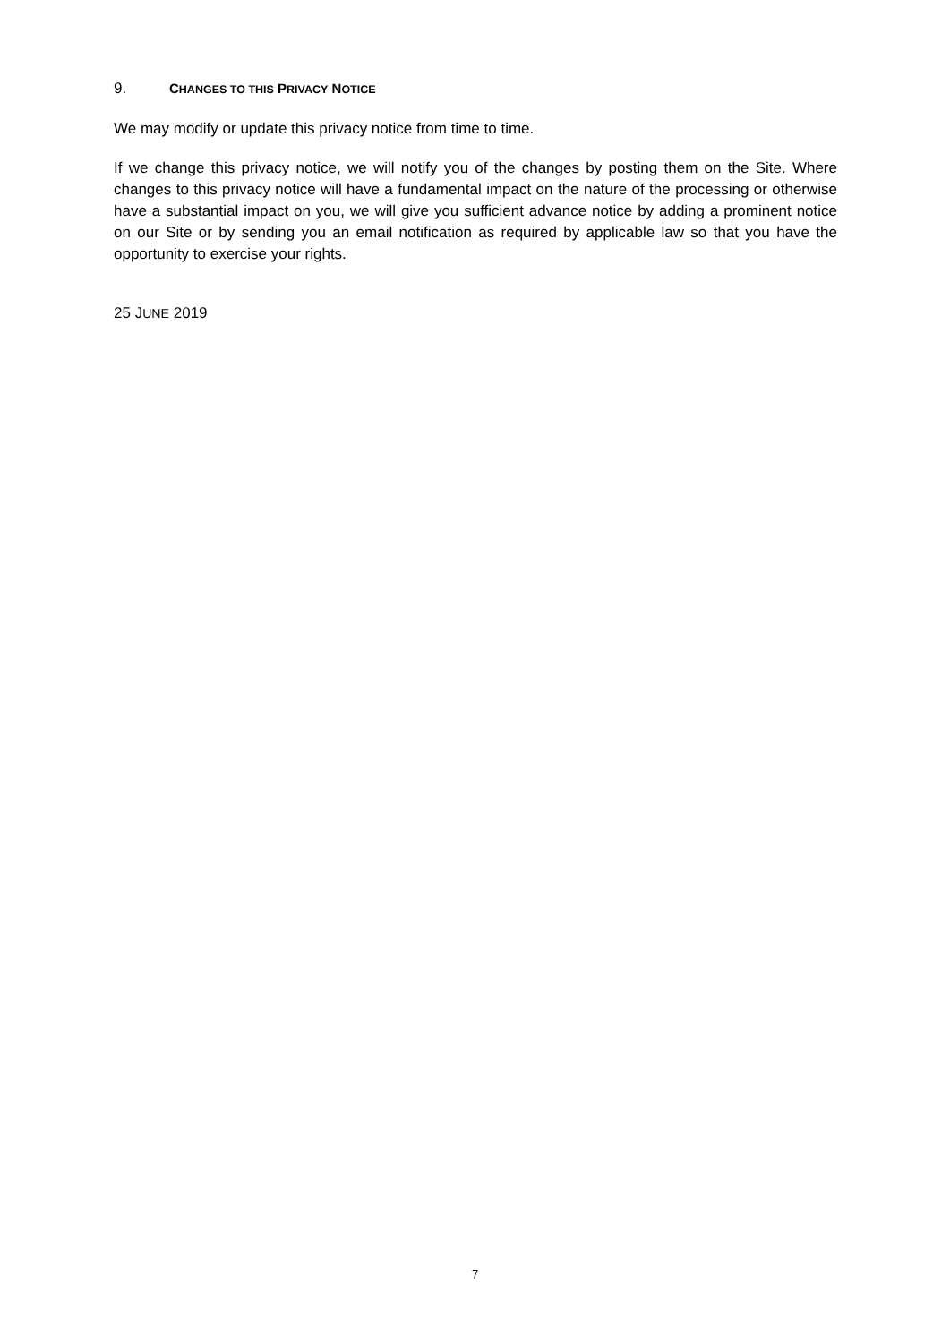9. CHANGES TO THIS PRIVACY NOTICE
We may modify or update this privacy notice from time to time.
If we change this privacy notice, we will notify you of the changes by posting them on the Site. Where changes to this privacy notice will have a fundamental impact on the nature of the processing or otherwise have a substantial impact on you, we will give you sufficient advance notice by adding a prominent notice on our Site or by sending you an email notification as required by applicable law so that you have the opportunity to exercise your rights.
25 JUNE 2019
7